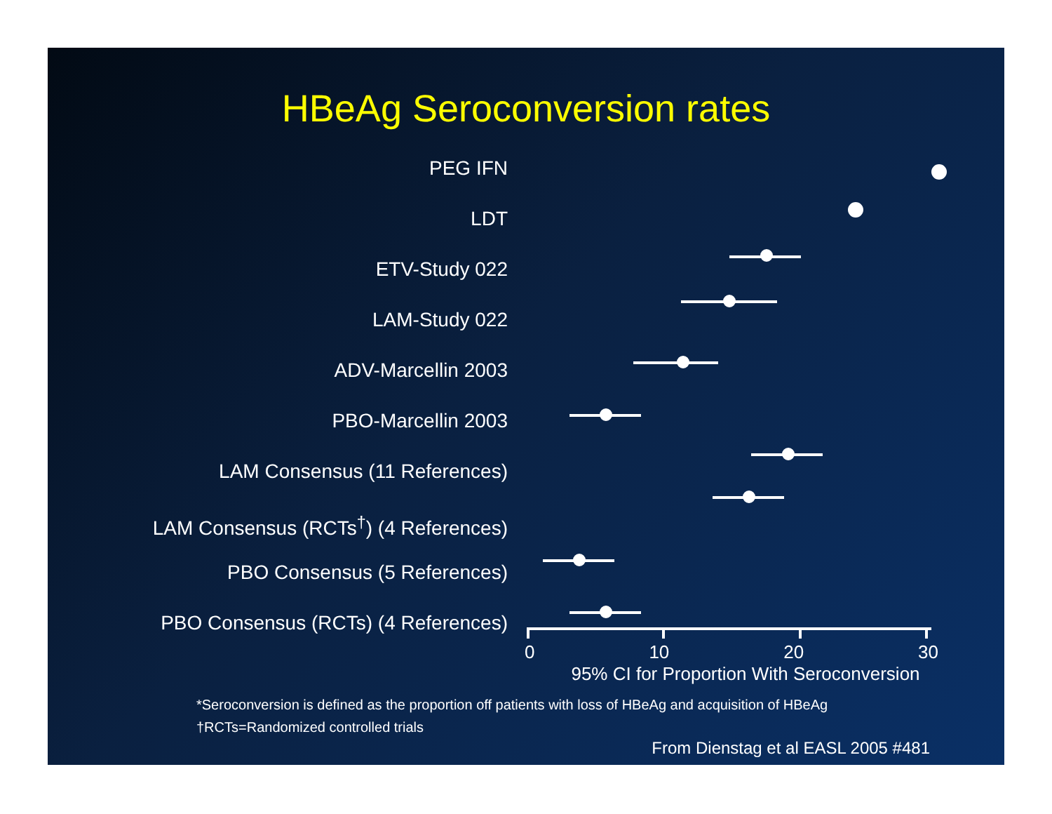HBeAg Seroconversion rates
PEG IFN
LDT
ETV-Study 022
LAM-Study 022
ADV-Marcellin 2003
PBO-Marcellin 2003
LAM Consensus (11 References)
LAM Consensus (RCTs<sup>†</sup>) (4 References)
PBO Consensus (5 References)
PBO Consensus (RCTs) (4 References)
0 10 20 30
95% CI for Proportion With Seroconversion
*Seroconversion is defined as the proportion off patients with loss of HBeAg and acquisition of HBeAg
†RCTs=Randomized controlled trials
From Dienstag et al EASL 2005 #481